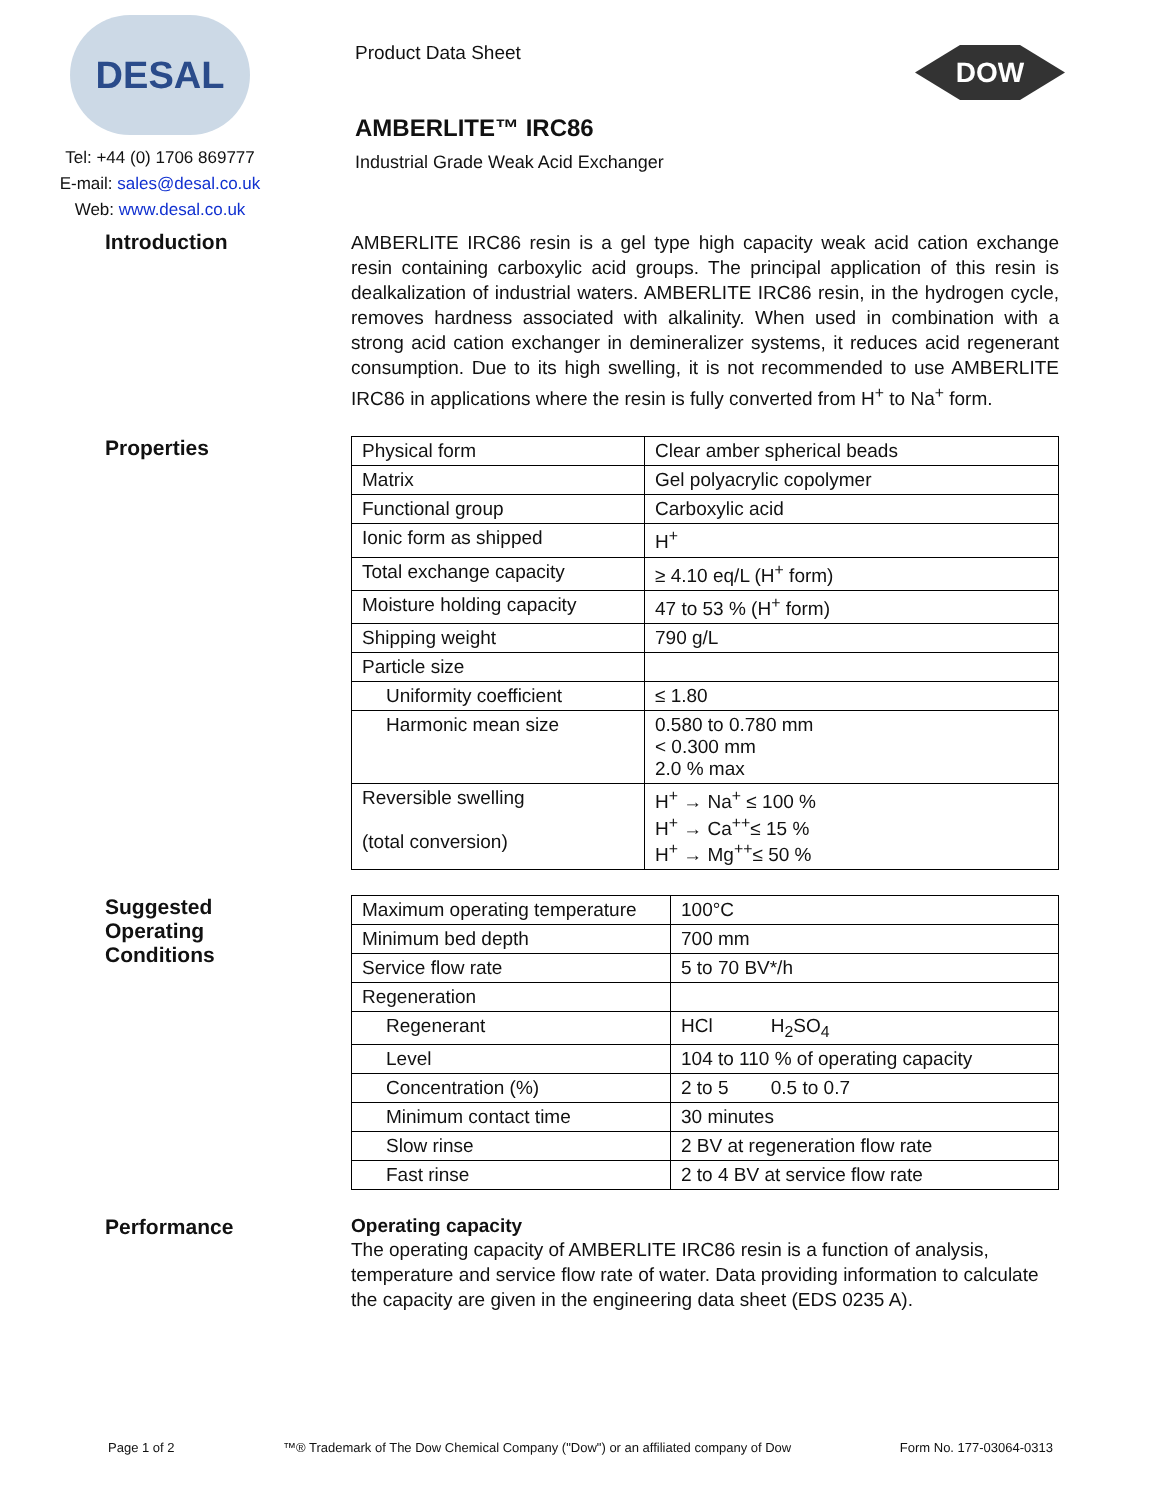DESAL
Tel: +44 (0) 1706 869777
E-mail: sales@desal.co.uk
Web: www.desal.co.uk
Product Data Sheet
AMBERLITE™ IRC86
Industrial Grade Weak Acid Exchanger
DOW
Introduction
AMBERLITE IRC86 resin is a gel type high capacity weak acid cation exchange resin containing carboxylic acid groups. The principal application of this resin is dealkalization of industrial waters. AMBERLITE IRC86 resin, in the hydrogen cycle, removes hardness associated with alkalinity. When used in combination with a strong acid cation exchanger in demineralizer systems, it reduces acid regenerant consumption. Due to its high swelling, it is not recommended to use AMBERLITE IRC86 in applications where the resin is fully converted from H<sup>+</sup> to Na<sup>+</sup> form.
Properties
| Physical form | Clear amber spherical beads |
| Matrix | Gel polyacrylic copolymer |
| Functional group | Carboxylic acid |
| Ionic form as shipped | H<sup>+</sup> |
| Total exchange capacity | ≥ 4.10 eq/L (H<sup>+</sup> form) |
| Moisture holding capacity | 47 to 53 % (H<sup>+</sup> form) |
| Shipping weight | 790 g/L |
| Particle size | |
| Uniformity coefficient | ≤ 1.80 |
| Harmonic mean size | 0.580 to 0.780 mm < 0.300 mm 2.0 % max |
| Reversible swelling (total conversion) | H<sup>+</sup> → Na<sup>+</sup> ≤ 100 % H<sup>+</sup> → Ca<sup>++</sup>≤ 15 % H<sup>+</sup> → Mg<sup>++</sup>≤ 50 % |
Suggested
Operating
Conditions
| Maximum operating temperature | 100°C |
| Minimum bed depth | 700 mm |
| Service flow rate | 5 to 70 BV*/h |
| Regeneration | |
| Regenerant | HCl H<sub>2</sub>SO<sub>4</sub> |
| Level | 104 to 110 % of operating capacity |
| Concentration (%) | 2 to 5 0.5 to 0.7 |
| Minimum contact time | 30 minutes |
| Slow rinse | 2 BV at regeneration flow rate |
| Fast rinse | 2 to 4 BV at service flow rate |
Performance Operating capacity
The operating capacity of AMBERLITE IRC86 resin is a function of analysis, temperature and service flow rate of water. Data providing information to calculate the capacity are given in the engineering data sheet (EDS 0235 A).
Page 1 of 2 ™® Trademark of The Dow Chemical Company ("Dow") or an affiliated company of Dow Form No. 177-03064-0313